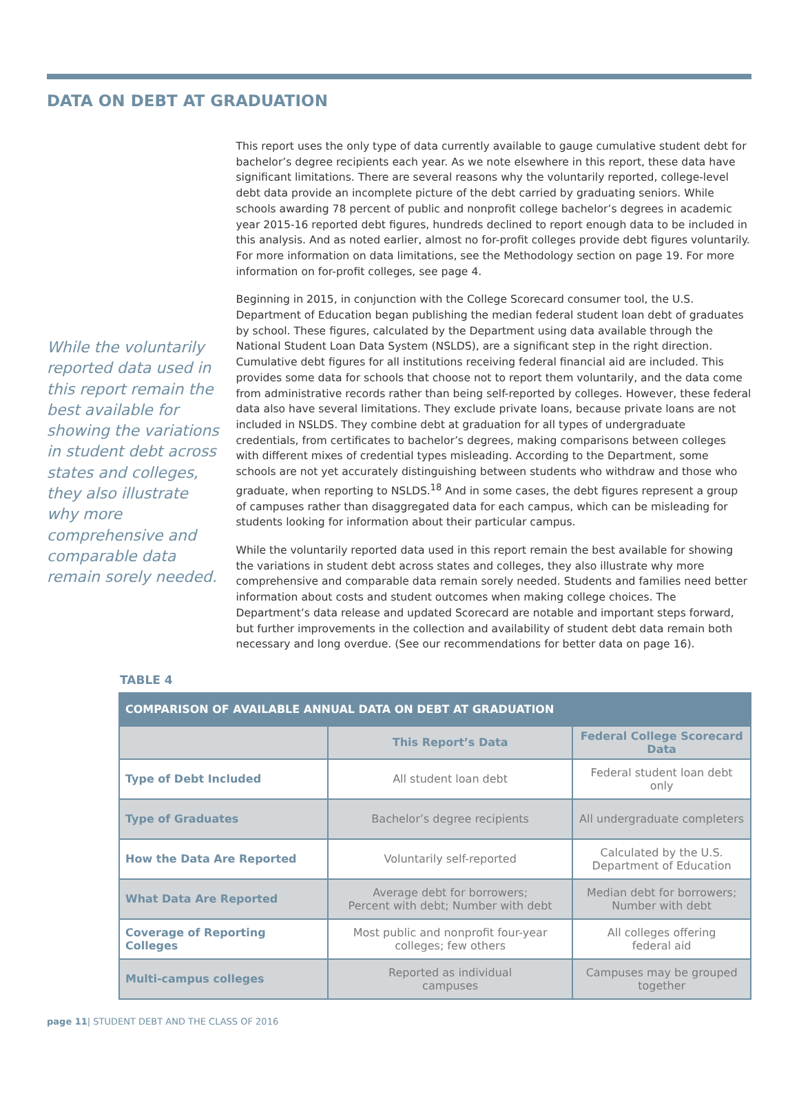DATA ON DEBT AT GRADUATION
While the voluntarily reported data used in this report remain the best available for showing the variations in student debt across states and colleges, they also illustrate why more comprehensive and comparable data remain sorely needed.
This report uses the only type of data currently available to gauge cumulative student debt for bachelor’s degree recipients each year. As we note elsewhere in this report, these data have significant limitations. There are several reasons why the voluntarily reported, college-level debt data provide an incomplete picture of the debt carried by graduating seniors. While schools awarding 78 percent of public and nonprofit college bachelor’s degrees in academic year 2015-16 reported debt figures, hundreds declined to report enough data to be included in this analysis. And as noted earlier, almost no for-profit colleges provide debt figures voluntarily. For more information on data limitations, see the Methodology section on page 19. For more information on for-profit colleges, see page 4.
Beginning in 2015, in conjunction with the College Scorecard consumer tool, the U.S. Department of Education began publishing the median federal student loan debt of graduates by school. These figures, calculated by the Department using data available through the National Student Loan Data System (NSLDS), are a significant step in the right direction. Cumulative debt figures for all institutions receiving federal financial aid are included. This provides some data for schools that choose not to report them voluntarily, and the data come from administrative records rather than being self-reported by colleges. However, these federal data also have several limitations. They exclude private loans, because private loans are not included in NSLDS. They combine debt at graduation for all types of undergraduate credentials, from certificates to bachelor’s degrees, making comparisons between colleges with different mixes of credential types misleading. According to the Department, some schools are not yet accurately distinguishing between students who withdraw and those who graduate, when reporting to NSLDS.<sup>18</sup> And in some cases, the debt figures represent a group of campuses rather than disaggregated data for each campus, which can be misleading for students looking for information about their particular campus.
While the voluntarily reported data used in this report remain the best available for showing the variations in student debt across states and colleges, they also illustrate why more comprehensive and comparable data remain sorely needed. Students and families need better information about costs and student outcomes when making college choices. The Department’s data release and updated Scorecard are notable and important steps forward, but further improvements in the collection and availability of student debt data remain both necessary and long overdue. (See our recommendations for better data on page 16).
TABLE 4
| COMPARISON OF AVAILABLE ANNUAL DATA ON DEBT AT GRADUATION | | |
| --- | --- | --- |
| | This Report’s Data | Federal College Scorecard Data |
| Type of Debt Included | All student loan debt | Federal student loan debt only |
| Type of Graduates | Bachelor’s degree recipients | All undergraduate completers |
| How the Data Are Reported | Voluntarily self-reported | Calculated by the U.S. Department of Education |
| What Data Are Reported | Average debt for borrowers; Percent with debt; Number with debt | Median debt for borrowers; Number with debt |
| Coverage of Reporting Colleges | Most public and nonprofit four-year colleges; few others | All colleges offering federal aid |
| Multi-campus colleges | Reported as individual campuses | Campuses may be grouped together |
page 11| STUDENT DEBT AND THE CLASS OF 2016